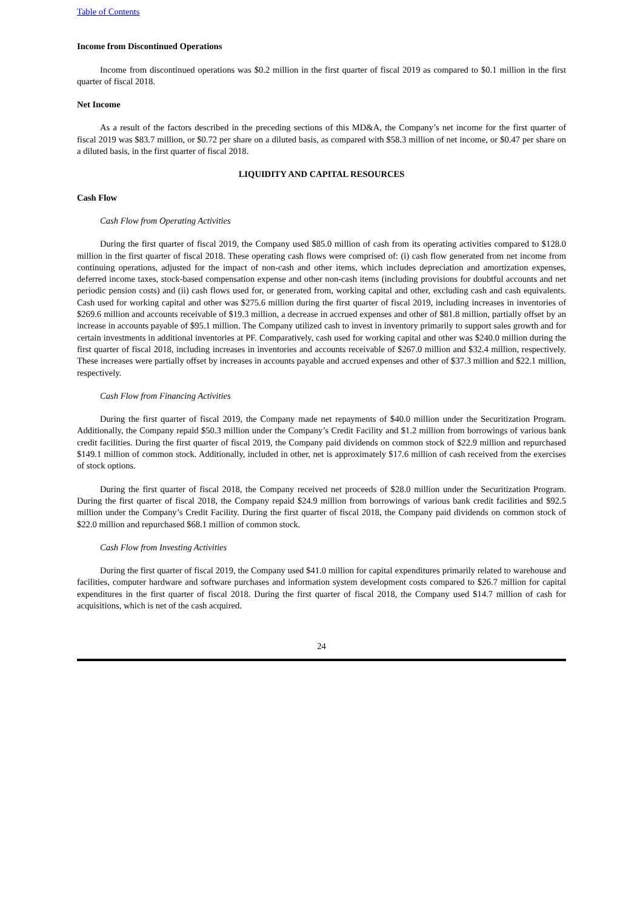Table of Contents
Income from Discontinued Operations
Income from discontinued operations was $0.2 million in the first quarter of fiscal 2019 as compared to $0.1 million in the first quarter of fiscal 2018.
Net Income
As a result of the factors described in the preceding sections of this MD&A, the Company’s net income for the first quarter of fiscal 2019 was $83.7 million, or $0.72 per share on a diluted basis, as compared with $58.3 million of net income, or $0.47 per share on a diluted basis, in the first quarter of fiscal 2018.
LIQUIDITY AND CAPITAL RESOURCES
Cash Flow
Cash Flow from Operating Activities
During the first quarter of fiscal 2019, the Company used $85.0 million of cash from its operating activities compared to $128.0 million in the first quarter of fiscal 2018. These operating cash flows were comprised of: (i) cash flow generated from net income from continuing operations, adjusted for the impact of non-cash and other items, which includes depreciation and amortization expenses, deferred income taxes, stock-based compensation expense and other non-cash items (including provisions for doubtful accounts and net periodic pension costs) and (ii) cash flows used for, or generated from, working capital and other, excluding cash and cash equivalents. Cash used for working capital and other was $275.6 million during the first quarter of fiscal 2019, including increases in inventories of $269.6 million and accounts receivable of $19.3 million, a decrease in accrued expenses and other of $81.8 million, partially offset by an increase in accounts payable of $95.1 million. The Company utilized cash to invest in inventory primarily to support sales growth and for certain investments in additional inventories at PF. Comparatively, cash used for working capital and other was $240.0 million during the first quarter of fiscal 2018, including increases in inventories and accounts receivable of $267.0 million and $32.4 million, respectively. These increases were partially offset by increases in accounts payable and accrued expenses and other of $37.3 million and $22.1 million, respectively.
Cash Flow from Financing Activities
During the first quarter of fiscal 2019, the Company made net repayments of $40.0 million under the Securitization Program. Additionally, the Company repaid $50.3 million under the Company’s Credit Facility and $1.2 million from borrowings of various bank credit facilities. During the first quarter of fiscal 2019, the Company paid dividends on common stock of $22.9 million and repurchased $149.1 million of common stock. Additionally, included in other, net is approximately $17.6 million of cash received from the exercises of stock options.
During the first quarter of fiscal 2018, the Company received net proceeds of $28.0 million under the Securitization Program. During the first quarter of fiscal 2018, the Company repaid $24.9 million from borrowings of various bank credit facilities and $92.5 million under the Company’s Credit Facility. During the first quarter of fiscal 2018, the Company paid dividends on common stock of $22.0 million and repurchased $68.1 million of common stock.
Cash Flow from Investing Activities
During the first quarter of fiscal 2019, the Company used $41.0 million for capital expenditures primarily related to warehouse and facilities, computer hardware and software purchases and information system development costs compared to $26.7 million for capital expenditures in the first quarter of fiscal 2018. During the first quarter of fiscal 2018, the Company used $14.7 million of cash for acquisitions, which is net of the cash acquired.
24